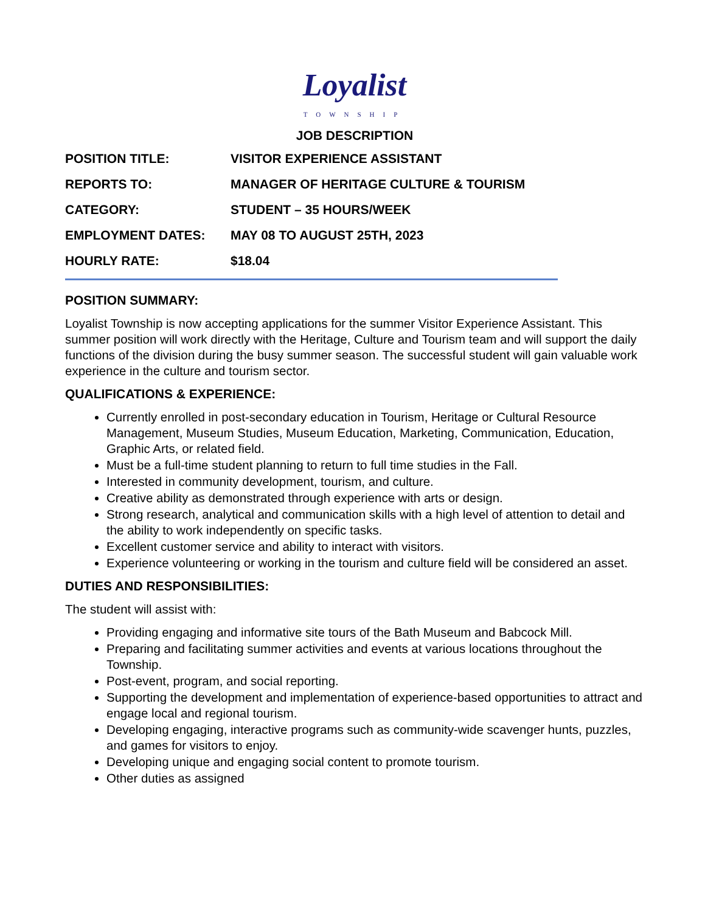Loyalist
TOWNSHIP
JOB DESCRIPTION
POSITION TITLE: VISITOR EXPERIENCE ASSISTANT
REPORTS TO: MANAGER OF HERITAGE CULTURE & TOURISM
CATEGORY: STUDENT – 35 HOURS/WEEK
EMPLOYMENT DATES: MAY 08 TO AUGUST 25TH, 2023
HOURLY RATE: $18.04
POSITION SUMMARY:
Loyalist Township is now accepting applications for the summer Visitor Experience Assistant. This summer position will work directly with the Heritage, Culture and Tourism team and will support the daily functions of the division during the busy summer season. The successful student will gain valuable work experience in the culture and tourism sector.
QUALIFICATIONS & EXPERIENCE:
Currently enrolled in post-secondary education in Tourism, Heritage or Cultural Resource Management, Museum Studies, Museum Education, Marketing, Communication, Education, Graphic Arts, or related field.
Must be a full-time student planning to return to full time studies in the Fall.
Interested in community development, tourism, and culture.
Creative ability as demonstrated through experience with arts or design.
Strong research, analytical and communication skills with a high level of attention to detail and the ability to work independently on specific tasks.
Excellent customer service and ability to interact with visitors.
Experience volunteering or working in the tourism and culture field will be considered an asset.
DUTIES AND RESPONSIBILITIES:
The student will assist with:
Providing engaging and informative site tours of the Bath Museum and Babcock Mill.
Preparing and facilitating summer activities and events at various locations throughout the Township.
Post-event, program, and social reporting.
Supporting the development and implementation of experience-based opportunities to attract and engage local and regional tourism.
Developing engaging, interactive programs such as community-wide scavenger hunts, puzzles, and games for visitors to enjoy.
Developing unique and engaging social content to promote tourism.
Other duties as assigned